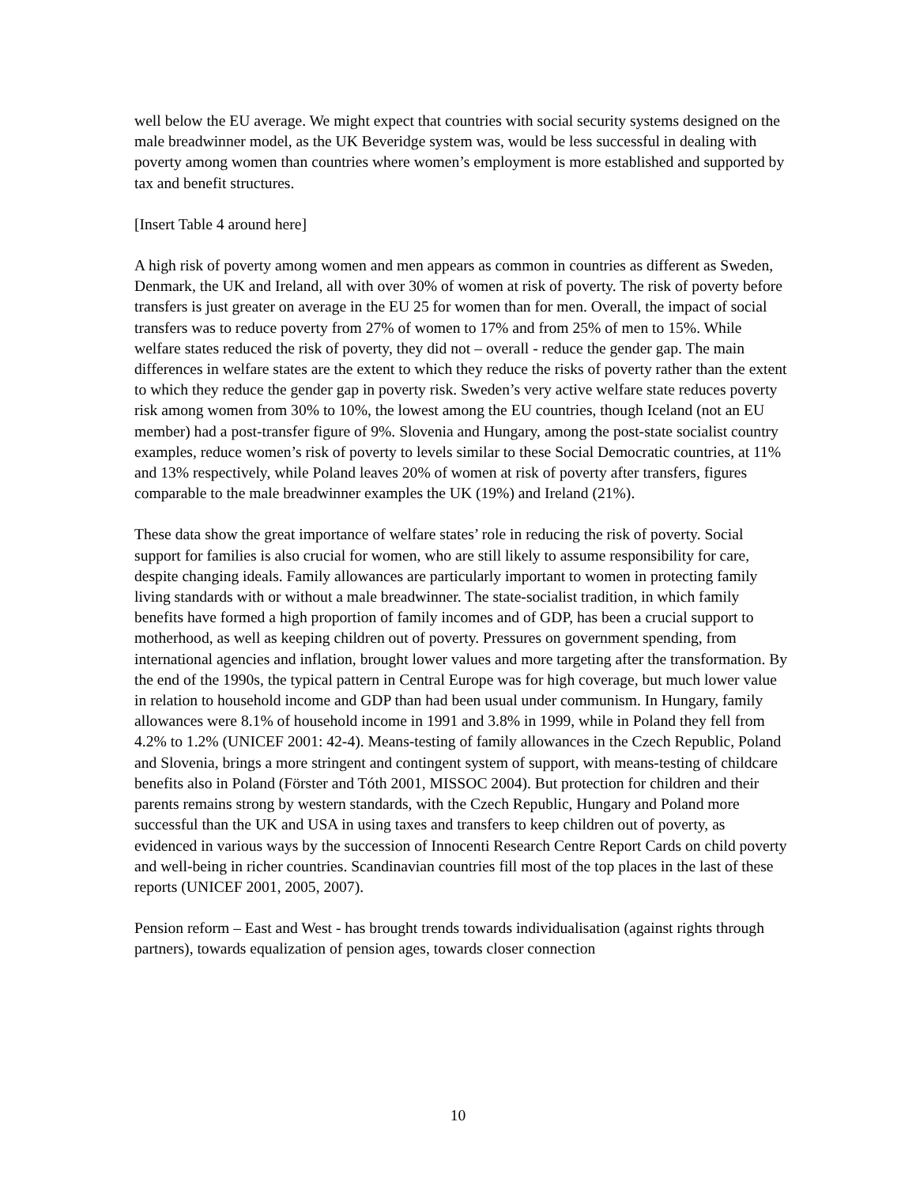well below the EU average. We might expect that countries with social security systems designed on the male breadwinner model, as the UK Beveridge system was, would be less successful in dealing with poverty among women than countries where women’s employment is more established and supported by tax and benefit structures.
[Insert Table 4 around here]
A high risk of poverty among women and men appears as common in countries as different as Sweden, Denmark, the UK and Ireland, all with over 30% of women at risk of poverty. The risk of poverty before transfers is just greater on average in the EU 25 for women than for men. Overall, the impact of social transfers was to reduce poverty from 27% of women to 17% and from 25% of men to 15%. While welfare states reduced the risk of poverty, they did not – overall - reduce the gender gap. The main differences in welfare states are the extent to which they reduce the risks of poverty rather than the extent to which they reduce the gender gap in poverty risk. Sweden’s very active welfare state reduces poverty risk among women from 30% to 10%, the lowest among the EU countries, though Iceland (not an EU member) had a post-transfer figure of 9%. Slovenia and Hungary, among the post-state socialist country examples, reduce women’s risk of poverty to levels similar to these Social Democratic countries, at 11% and 13% respectively, while Poland leaves 20% of women at risk of poverty after transfers, figures comparable to the male breadwinner examples the UK (19%) and Ireland (21%).
These data show the great importance of welfare states’ role in reducing the risk of poverty. Social support for families is also crucial for women, who are still likely to assume responsibility for care, despite changing ideals. Family allowances are particularly important to women in protecting family living standards with or without a male breadwinner. The state-socialist tradition, in which family benefits have formed a high proportion of family incomes and of GDP, has been a crucial support to motherhood, as well as keeping children out of poverty. Pressures on government spending, from international agencies and inflation, brought lower values and more targeting after the transformation. By the end of the 1990s, the typical pattern in Central Europe was for high coverage, but much lower value in relation to household income and GDP than had been usual under communism. In Hungary, family allowances were 8.1% of household income in 1991 and 3.8% in 1999, while in Poland they fell from 4.2% to 1.2% (UNICEF 2001: 42-4). Means-testing of family allowances in the Czech Republic, Poland and Slovenia, brings a more stringent and contingent system of support, with means-testing of childcare benefits also in Poland (Förster and Tóth 2001, MISSOC 2004). But protection for children and their parents remains strong by western standards, with the Czech Republic, Hungary and Poland more successful than the UK and USA in using taxes and transfers to keep children out of poverty, as evidenced in various ways by the succession of Innocenti Research Centre Report Cards on child poverty and well-being in richer countries. Scandinavian countries fill most of the top places in the last of these reports (UNICEF 2001, 2005, 2007).
Pension reform – East and West - has brought trends towards individualisation (against rights through partners), towards equalization of pension ages, towards closer connection
10